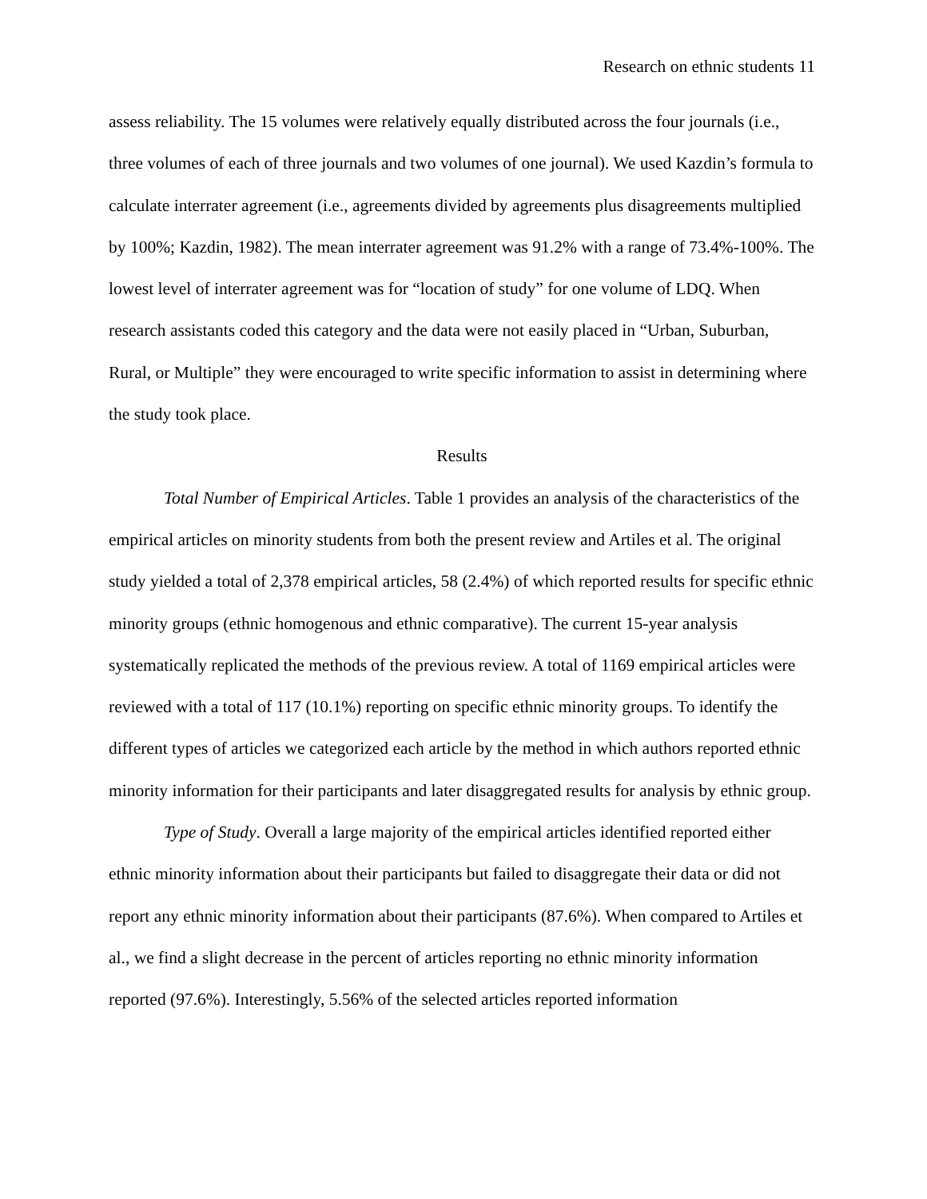Research on ethnic students 11
assess reliability. The 15 volumes were relatively equally distributed across the four journals (i.e., three volumes of each of three journals and two volumes of one journal). We used Kazdin’s formula to calculate interrater agreement (i.e., agreements divided by agreements plus disagreements multiplied by 100%; Kazdin, 1982). The mean interrater agreement was 91.2% with a range of 73.4%-100%. The lowest level of interrater agreement was for “location of study” for one volume of LDQ. When research assistants coded this category and the data were not easily placed in “Urban, Suburban, Rural, or Multiple” they were encouraged to write specific information to assist in determining where the study took place.
Results
Total Number of Empirical Articles. Table 1 provides an analysis of the characteristics of the empirical articles on minority students from both the present review and Artiles et al. The original study yielded a total of 2,378 empirical articles, 58 (2.4%) of which reported results for specific ethnic minority groups (ethnic homogenous and ethnic comparative). The current 15-year analysis systematically replicated the methods of the previous review. A total of 1169 empirical articles were reviewed with a total of 117 (10.1%) reporting on specific ethnic minority groups. To identify the different types of articles we categorized each article by the method in which authors reported ethnic minority information for their participants and later disaggregated results for analysis by ethnic group.
Type of Study. Overall a large majority of the empirical articles identified reported either ethnic minority information about their participants but failed to disaggregate their data or did not report any ethnic minority information about their participants (87.6%). When compared to Artiles et al., we find a slight decrease in the percent of articles reporting no ethnic minority information reported (97.6%). Interestingly, 5.56% of the selected articles reported information